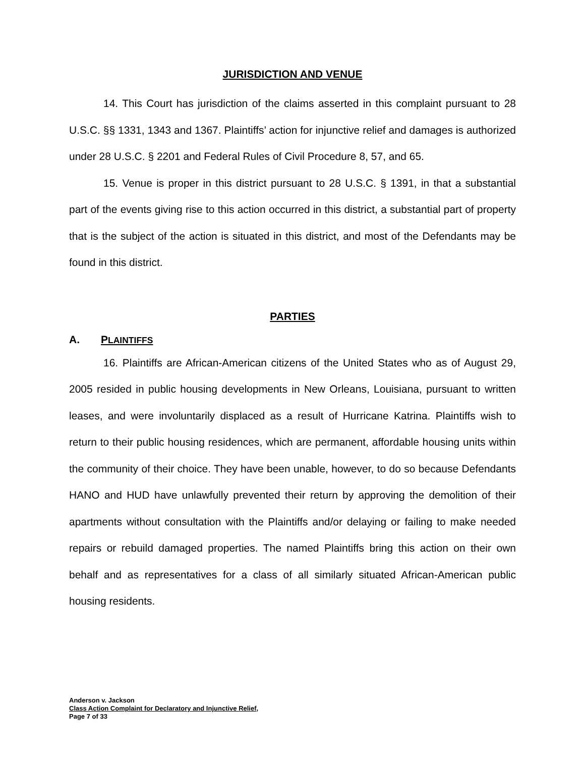JURISDICTION AND VENUE
14. This Court has jurisdiction of the claims asserted in this complaint pursuant to 28 U.S.C. §§ 1331, 1343 and 1367. Plaintiffs’ action for injunctive relief and damages is authorized under 28 U.S.C. § 2201 and Federal Rules of Civil Procedure 8, 57, and 65.
15. Venue is proper in this district pursuant to 28 U.S.C. § 1391, in that a substantial part of the events giving rise to this action occurred in this district, a substantial part of property that is the subject of the action is situated in this district, and most of the Defendants may be found in this district.
PARTIES
A. PLAINTIFFS
16. Plaintiffs are African-American citizens of the United States who as of August 29, 2005 resided in public housing developments in New Orleans, Louisiana, pursuant to written leases, and were involuntarily displaced as a result of Hurricane Katrina. Plaintiffs wish to return to their public housing residences, which are permanent, affordable housing units within the community of their choice. They have been unable, however, to do so because Defendants HANO and HUD have unlawfully prevented their return by approving the demolition of their apartments without consultation with the Plaintiffs and/or delaying or failing to make needed repairs or rebuild damaged properties. The named Plaintiffs bring this action on their own behalf and as representatives for a class of all similarly situated African-American public housing residents.
Anderson v. Jackson
Class Action Complaint for Declaratory and Injunctive Relief,
Page 7 of 33